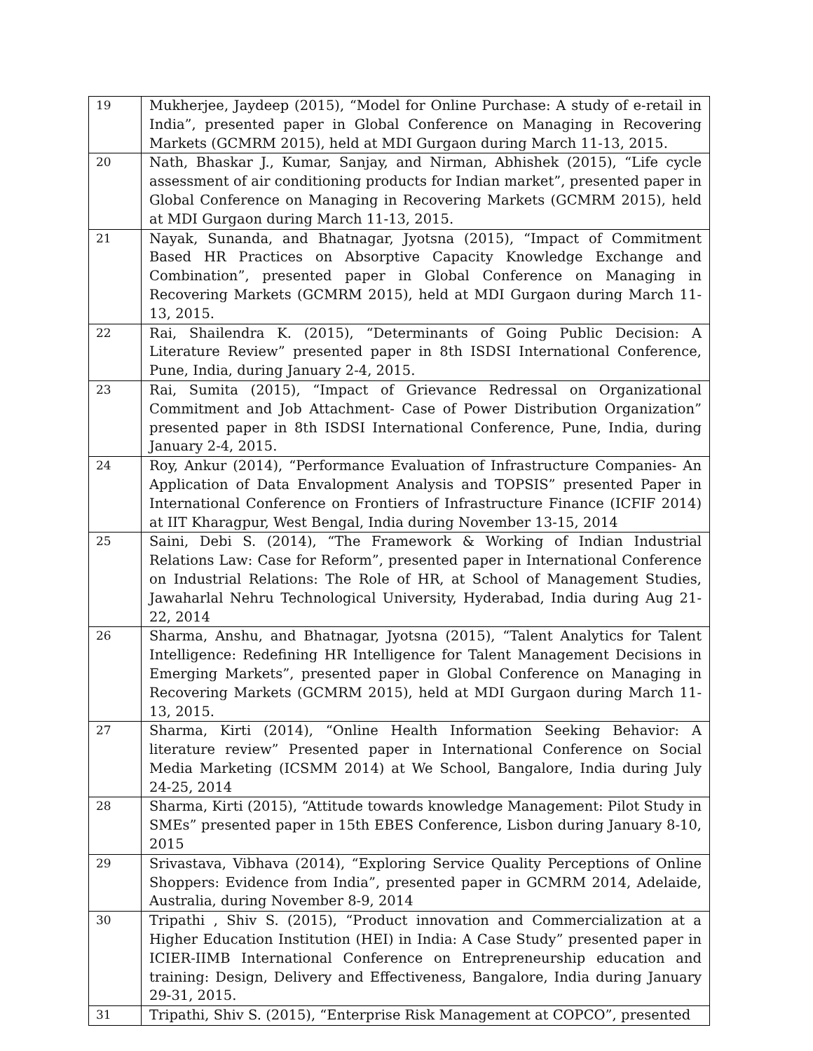| 19 | Mukherjee, Jaydeep (2015), “Model for Online Purchase: A study of e-retail in India”, presented paper in Global Conference on Managing in Recovering Markets (GCMRM 2015), held at MDI Gurgaon during March 11-13, 2015. |
| 20 | Nath, Bhaskar J., Kumar, Sanjay, and Nirman, Abhishek (2015), “Life cycle assessment of air conditioning products for Indian market”, presented paper in Global Conference on Managing in Recovering Markets (GCMRM 2015), held at MDI Gurgaon during March 11-13, 2015. |
| 21 | Nayak, Sunanda, and Bhatnagar, Jyotsna (2015), “Impact of Commitment Based HR Practices on Absorptive Capacity Knowledge Exchange and Combination”, presented paper in Global Conference on Managing in Recovering Markets (GCMRM 2015), held at MDI Gurgaon during March 11-13, 2015. |
| 22 | Rai, Shailendra K. (2015), “Determinants of Going Public Decision: A Literature Review” presented paper in 8th ISDSI International Conference, Pune, India, during January 2-4, 2015. |
| 23 | Rai, Sumita (2015), “Impact of Grievance Redressal on Organizational Commitment and Job Attachment- Case of Power Distribution Organization” presented paper in 8th ISDSI International Conference, Pune, India, during January 2-4, 2015. |
| 24 | Roy, Ankur (2014), “Performance Evaluation of Infrastructure Companies- An Application of Data Envalopment Analysis and TOPSIS” presented Paper in International Conference on Frontiers of Infrastructure Finance (ICFIF 2014) at IIT Kharagpur, West Bengal, India during November 13-15, 2014 |
| 25 | Saini, Debi S. (2014), “The Framework & Working of Indian Industrial Relations Law: Case for Reform”, presented paper in International Conference on Industrial Relations: The Role of HR, at School of Management Studies, Jawaharlal Nehru Technological University, Hyderabad, India during Aug 21-22, 2014 |
| 26 | Sharma, Anshu, and Bhatnagar, Jyotsna (2015), “Talent Analytics for Talent Intelligence: Redefining HR Intelligence for Talent Management Decisions in Emerging Markets”, presented paper in Global Conference on Managing in Recovering Markets (GCMRM 2015), held at MDI Gurgaon during March 11-13, 2015. |
| 27 | Sharma, Kirti (2014), “Online Health Information Seeking Behavior: A literature review” Presented paper in International Conference on Social Media Marketing (ICSMM 2014) at We School, Bangalore, India during July 24-25, 2014 |
| 28 | Sharma, Kirti (2015), “Attitude towards knowledge Management: Pilot Study in SMEs” presented paper in 15th EBES Conference, Lisbon during January 8-10, 2015 |
| 29 | Srivastava, Vibhava (2014), “Exploring Service Quality Perceptions of Online Shoppers: Evidence from India”, presented paper in GCMRM 2014, Adelaide, Australia, during November 8-9, 2014 |
| 30 | Tripathi , Shiv S. (2015), “Product innovation and Commercialization at a Higher Education Institution (HEI) in India: A Case Study” presented paper in ICIER-IIMB International Conference on Entrepreneurship education and training: Design, Delivery and Effectiveness, Bangalore, India during January 29-31, 2015. |
| 31 | Tripathi, Shiv S. (2015), “Enterprise Risk Management at COPCO”, presented |